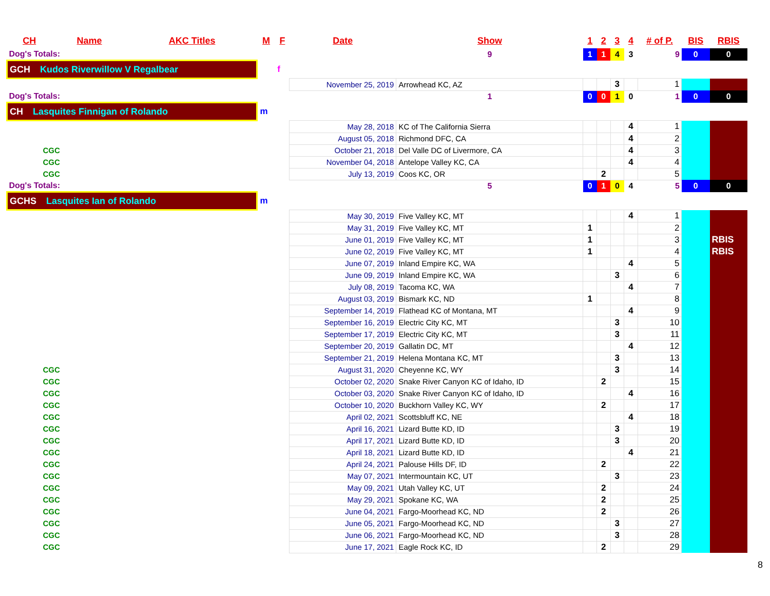| CH | Name | AKC Titles | M | F | Date | Show | 1 | 2 | 3 | 4 | # of P. | BIS | RBIS |
| --- | --- | --- | --- | --- | --- | --- | --- | --- | --- | --- | --- | --- | --- |
| Dog's Totals: | | | | | | 9 | 1 | 1 | 4 | 3 | 9 | 0 | 0 |
| GCH Kudos Riverwillow V Regalbear | | | | f | | | | | | | | | |
| | | | | | November 25, 2019 | Arrowhead KC, AZ | | | 3 | | 1 | | |
| Dog's Totals: | | | | | | 1 | 0 | 0 | 1 | 0 | 1 | 0 | 0 |
| CH Lasquites Finnigan of Rolando | | | m | | | | | | | | | | |
| | | | | | May 28, 2018 | KC of The California Sierra | | | | 4 | 1 | | |
| | | | | | August 05, 2018 | Richmond DFC, CA | | | | 4 | 2 | | |
| CGC | | | | | October 21, 2018 | Del Valle DC of Livermore, CA | | | | 4 | 3 | | |
| CGC | | | | | November 04, 2018 | Antelope Valley KC, CA | | | | 4 | 4 | | |
| CGC | | | | | July 13, 2019 | Coos KC, OR | | 2 | | | 5 | | |
| Dog's Totals: | | | | | | 5 | 0 | 1 | 0 | 4 | 5 | 0 | 0 |
| GCHS Lasquites Ian of Rolando | | | m | | | | | | | | | | |
| | | | | | May 30, 2019 | Five Valley KC, MT | | | | 4 | 1 | | |
| | | | | | May 31, 2019 | Five Valley KC, MT | 1 | | | | 2 | | |
| | | | | | June 01, 2019 | Five Valley KC, MT | 1 | | | | 3 | | RBIS |
| | | | | | June 02, 2019 | Five Valley KC, MT | 1 | | | | 4 | | RBIS |
| | | | | | June 07, 2019 | Inland Empire KC, WA | | | | 4 | 5 | | |
| | | | | | June 09, 2019 | Inland Empire KC, WA | | | 3 | | 6 | | |
| | | | | | July 08, 2019 | Tacoma KC, WA | | | | 4 | 7 | | |
| | | | | | August 03, 2019 | Bismark KC, ND | 1 | | | | 8 | | |
| | | | | | September 14, 2019 | Flathead KC of Montana, MT | | | | 4 | 9 | | |
| | | | | | September 16, 2019 | Electric City KC, MT | | | 3 | | 10 | | |
| | | | | | September 17, 2019 | Electric City KC, MT | | | 3 | | 11 | | |
| | | | | | September 20, 2019 | Gallatin DC, MT | | | | 4 | 12 | | |
| | | | | | September 21, 2019 | Helena Montana KC, MT | | | 3 | | 13 | | |
| CGC | | | | | August 31, 2020 | Cheyenne KC, WY | | | 3 | | 14 | | |
| CGC | | | | | October 02, 2020 | Snake River Canyon KC of Idaho, ID | | 2 | | | 15 | | |
| CGC | | | | | October 03, 2020 | Snake River Canyon KC of Idaho, ID | | | | 4 | 16 | | |
| CGC | | | | | October 10, 2020 | Buckhorn Valley KC, WY | | 2 | | | 17 | | |
| CGC | | | | | April 02, 2021 | Scottsbluff KC, NE | | | | 4 | 18 | | |
| CGC | | | | | April 16, 2021 | Lizard Butte KD, ID | | | 3 | | 19 | | |
| CGC | | | | | April 17, 2021 | Lizard Butte KD, ID | | | 3 | | 20 | | |
| CGC | | | | | April 18, 2021 | Lizard Butte KD, ID | | | | 4 | 21 | | |
| CGC | | | | | April 24, 2021 | Palouse Hills DF, ID | | 2 | | | 22 | | |
| CGC | | | | | May 07, 2021 | Intermountain KC, UT | | | 3 | | 23 | | |
| CGC | | | | | May 09, 2021 | Utah Valley KC, UT | | 2 | | | 24 | | |
| CGC | | | | | May 29, 2021 | Spokane KC, WA | | 2 | | | 25 | | |
| CGC | | | | | June 04, 2021 | Fargo-Moorhead KC, ND | | 2 | | | 26 | | |
| CGC | | | | | June 05, 2021 | Fargo-Moorhead KC, ND | | | 3 | | 27 | | |
| CGC | | | | | June 06, 2021 | Fargo-Moorhead KC, ND | | | 3 | | 28 | | |
| CGC | | | | | June 17, 2021 | Eagle Rock KC, ID | | 2 | | | 29 | | |
8